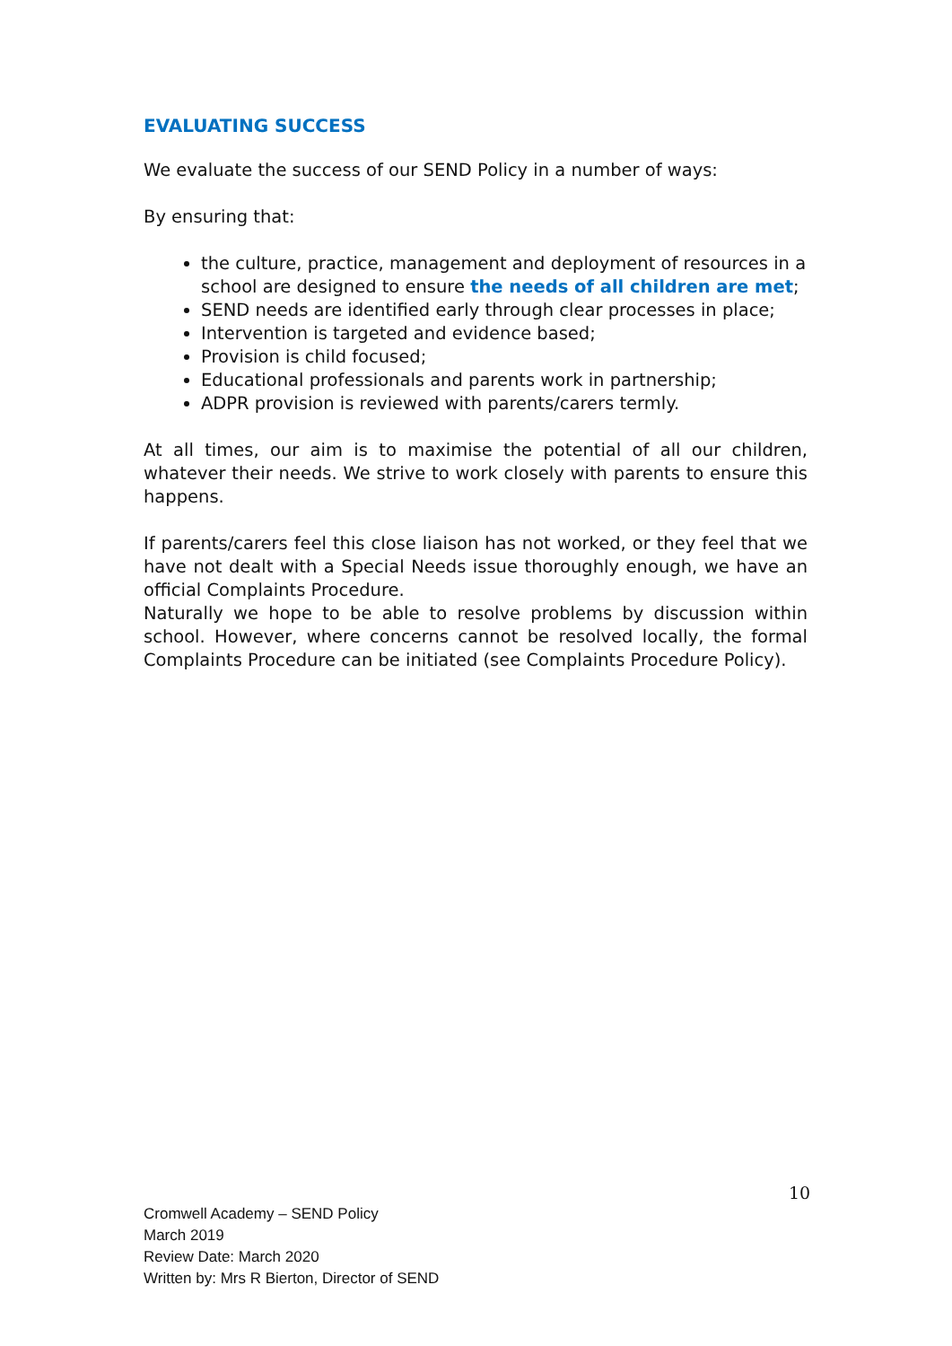EVALUATING SUCCESS
We evaluate the success of our SEND Policy in a number of ways:
By ensuring that:
the culture, practice, management and deployment of resources in a school are designed to ensure the needs of all children are met;
SEND needs are identified early through clear processes in place;
Intervention is targeted and evidence based;
Provision is child focused;
Educational professionals and parents work in partnership;
ADPR provision is reviewed with parents/carers termly.
At all times, our aim is to maximise the potential of all our children, whatever their needs. We strive to work closely with parents to ensure this happens.
If parents/carers feel this close liaison has not worked, or they feel that we have not dealt with a Special Needs issue thoroughly enough, we have an official Complaints Procedure.
Naturally we hope to be able to resolve problems by discussion within school. However, where concerns cannot be resolved locally, the formal Complaints Procedure can be initiated (see Complaints Procedure Policy).
10
Cromwell Academy – SEND Policy
March 2019
Review Date: March 2020
Written by: Mrs R Bierton, Director of SEND